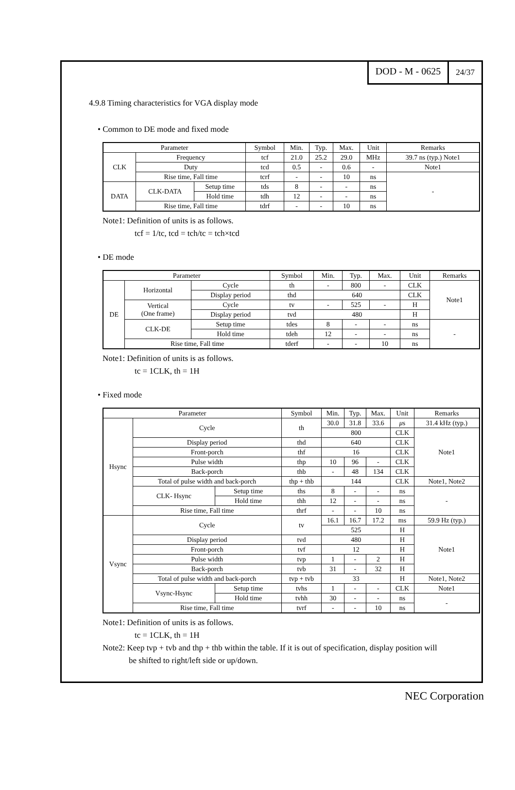DOD - M - 0625
24/37
4.9.8 Timing characteristics for VGA display mode
• Common to DE mode and fixed mode
| Parameter | | | Symbol | Min. | Typ. | Max. | Unit | Remarks |
| --- | --- | --- | --- | --- | --- | --- | --- | --- |
| CLK | Frequency | | tcf | 21.0 | 25.2 | 29.0 | MHz | 39.7 ns (typ.) Note1 |
| | Duty | | tcd | 0.5 | - | 0.6 | - | Note1 |
| | Rise time, Fall time | | tcrf | - | - | 10 | ns | - |
| DATA | CLK-DATA | Setup time | tds | 8 | - | - | ns | |
| | | Hold time | tdh | 12 | - | - | ns | |
| | Rise time, Fall time | | tdrf | - | - | 10 | ns | |
Note1: Definition of units is as follows.
tcf = 1/tc, tcd = tch/tc = tch×tcd
• DE mode
| Parameter | | | Symbol | Min. | Typ. | Max. | Unit | Remarks |
| --- | --- | --- | --- | --- | --- | --- | --- | --- |
| DE | Horizontal | Cycle | th | - | 800 | - | CLK | Note1 |
| | | Display period | thd | 640 | | | CLK | |
| | Vertical (One frame) | Cycle | tv | - | 525 | - | H | |
| | | Display period | tvd | 480 | | | H | |
| | CLK-DE | Setup time | tdes | 8 | - | - | ns | - |
| | | Hold time | tdeh | 12 | - | - | ns | |
| | Rise time, Fall time | | tderf | - | - | 10 | ns | |
Note1: Definition of units is as follows.
tc = 1CLK, th = 1H
• Fixed mode
| Parameter | | | Symbol | Min. | Typ. | Max. | Unit | Remarks |
| --- | --- | --- | --- | --- | --- | --- | --- | --- |
| Hsync | Cycle | | th | 30.0 | 31.8 | 33.6 | μ s | 31.4 kHz (typ.) |
| | | | | 800 | | | CLK | Note1 |
| | Display period | | thd | 640 | | | CLK | |
| | Front-porch | | thf | 16 | | | CLK | |
| | Pulse width | | thp | 10 | 96 | - | CLK | |
| | Back-porch | | thb | - | 48 | 134 | CLK | |
| | Total of pulse width and back-porch | | thp + thb | 144 | | | CLK | Note1, Note2 |
| | CLK- Hsync | Setup time | ths | 8 | - | - | ns | - |
| | | Hold time | thh | 12 | - | - | ns | |
| | Rise time, Fall time | | thrf | - | - | 10 | ns | |
| Vsync | Cycle | | tv | 16.1 | 16.7 | 17.2 | ms | 59.9 Hz (typ.) |
| | | | | 525 | | | H | Note1 |
| | Display period | | tvd | 480 | | | H | |
| | Front-porch | | tvf | 12 | | | H | |
| | Pulse width | | tvp | 1 | - | 2 | H | |
| | Back-porch | | tvb | 31 | - | 32 | H | |
| | Total of pulse width and back-porch | | tvp + tvb | 33 | | | H | Note1, Note2 |
| | Vsync-Hsync | Setup time | tvhs | 1 | - | - | CLK | Note1 |
| | | Hold time | tvhh | 30 | - | - | ns | - |
| | Rise time, Fall time | | tvrf | - | - | 10 | ns | |
Note1: Definition of units is as follows.
tc = 1CLK, th = 1H
Note2: Keep tvp + tvb and thp + thb within the table. If it is out of specification, display position will
be shifted to right/left side or up/down.
NEC Corporation